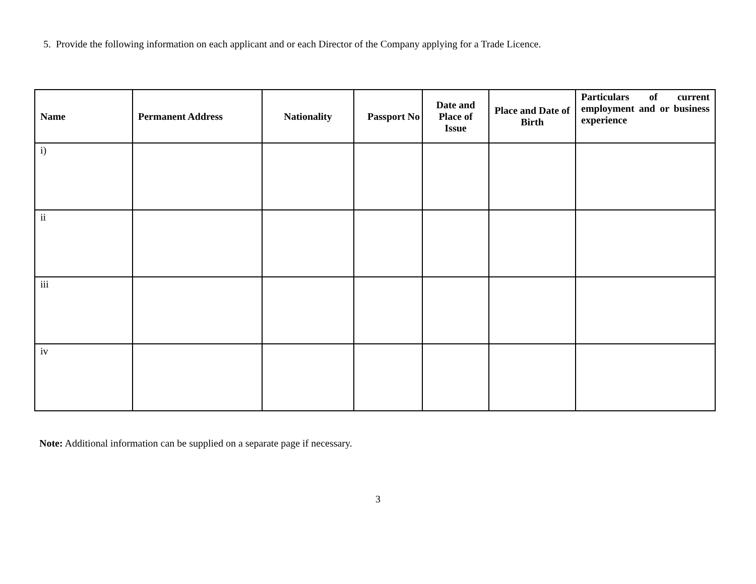5. Provide the following information on each applicant and or each Director of the Company applying for a Trade Licence.
| Name | Permanent Address | Nationality | Passport No | Date and Place of Issue | Place and Date of Birth | Particulars of current employment and or business experience |
| --- | --- | --- | --- | --- | --- | --- |
| i) | | | | | | |
| ii | | | | | | |
| iii | | | | | | |
| iv | | | | | | |
Note: Additional information can be supplied on a separate page if necessary.
3